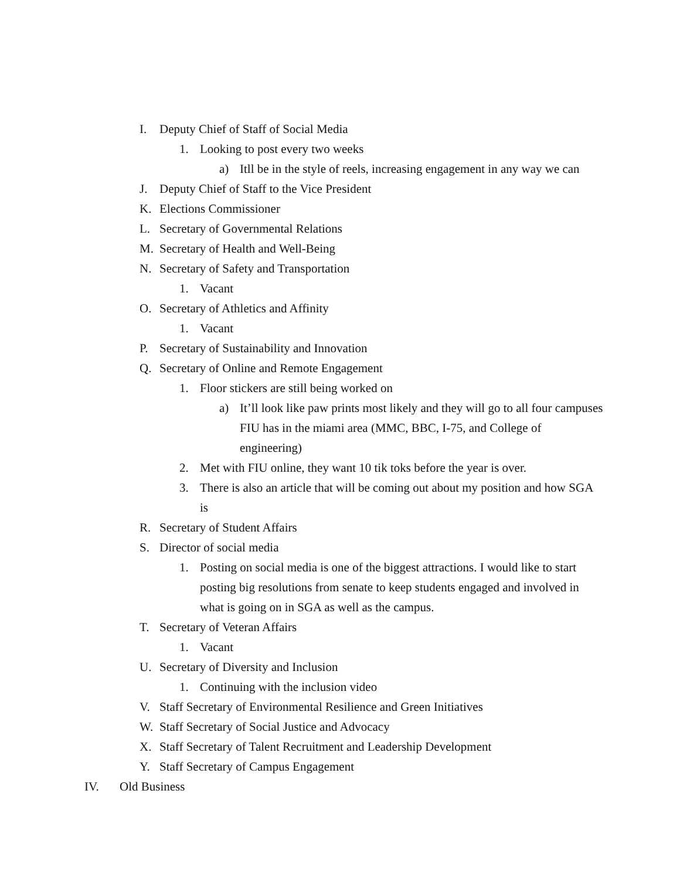I. Deputy Chief of Staff of Social Media
1. Looking to post every two weeks
a) Itll be in the style of reels, increasing engagement in any way we can
J. Deputy Chief of Staff to the Vice President
K. Elections Commissioner
L. Secretary of Governmental Relations
M. Secretary of Health and Well-Being
N. Secretary of Safety and Transportation
1. Vacant
O. Secretary of Athletics and Affinity
1. Vacant
P. Secretary of Sustainability and Innovation
Q. Secretary of Online and Remote Engagement
1. Floor stickers are still being worked on
a) It’ll look like paw prints most likely and they will go to all four campuses FIU has in the miami area (MMC, BBC, I-75, and College of engineering)
2. Met with FIU online, they want 10 tik toks before the year is over.
3. There is also an article that will be coming out about my position and how SGA is
R. Secretary of Student Affairs
S. Director of social media
1. Posting on social media is one of the biggest attractions. I would like to start posting big resolutions from senate to keep students engaged and involved in what is going on in SGA as well as the campus.
T. Secretary of Veteran Affairs
1. Vacant
U. Secretary of Diversity and Inclusion
1. Continuing with the inclusion video
V. Staff Secretary of Environmental Resilience and Green Initiatives
W. Staff Secretary of Social Justice and Advocacy
X. Staff Secretary of Talent Recruitment and Leadership Development
Y. Staff Secretary of Campus Engagement
IV. Old Business